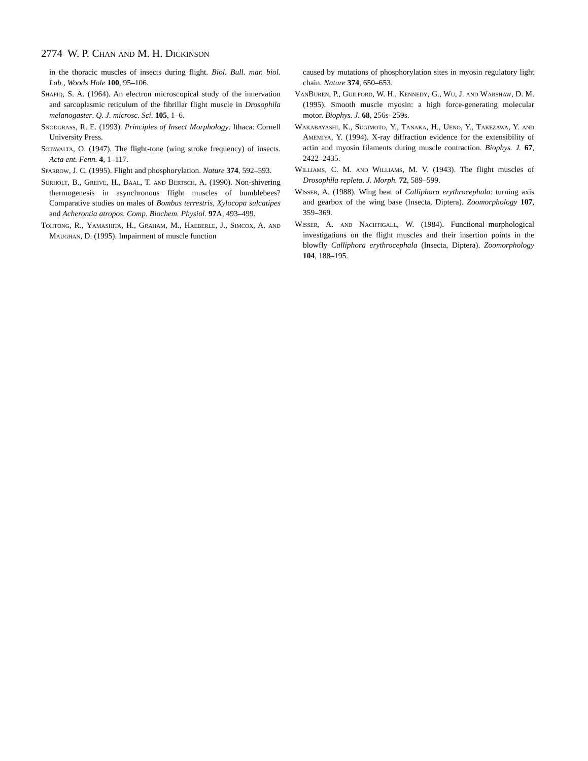2774 W. P. Chan and M. H. Dickinson
in the thoracic muscles of insects during flight. Biol. Bull. mar. biol. Lab., Woods Hole 100, 95–106.
Shafiq, S. A. (1964). An electron microscopical study of the innervation and sarcoplasmic reticulum of the fibrillar flight muscle in Drosophila melanogaster. Q. J. microsc. Sci. 105, 1–6.
Snodgrass, R. E. (1993). Principles of Insect Morphology. Ithaca: Cornell University Press.
Sotavalta, O. (1947). The flight-tone (wing stroke frequency) of insects. Acta ent. Fenn. 4, 1–117.
Sparrow, J. C. (1995). Flight and phosphorylation. Nature 374, 592–593.
Surholt, B., Greive, H., Baal, T. and Bertsch, A. (1990). Non-shivering thermogenesis in asynchronous flight muscles of bumblebees? Comparative studies on males of Bombus terrestris, Xylocopa sulcatipes and Acherontia atropos. Comp. Biochem. Physiol. 97 A, 493–499.
Tohtong, R., Yamashita, H., Graham, M., Haeberle, J., Simcox, A. and Maughan, D. (1995). Impairment of muscle function
caused by mutations of phosphorylation sites in myosin regulatory light chain. Nature 374, 650–653.
VanBuren, P., Guilford, W. H., Kennedy, G., Wu, J. and Warshaw, D. M. (1995). Smooth muscle myosin: a high force-generating molecular motor. Biophys. J. 68, 256s–259s.
Wakabayashi, K., Sugimoto, Y., Tanaka, H., Ueno, Y., Takezawa, Y. and Amemiya, Y. (1994). X-ray diffraction evidence for the extensibility of actin and myosin filaments during muscle contraction. Biophys. J. 67, 2422–2435.
Williams, C. M. and Williams, M. V. (1943). The flight muscles of Drosophila repleta. J. Morph. 72, 589–599.
Wisser, A. (1988). Wing beat of Calliphora erythrocephala: turning axis and gearbox of the wing base (Insecta, Diptera). Zoomorphology 107, 359–369.
Wisser, A. and Nachtigall, W. (1984). Functional–morphological investigations on the flight muscles and their insertion points in the blowfly Calliphora erythrocephala (Insecta, Diptera). Zoomorphology 104, 188–195.